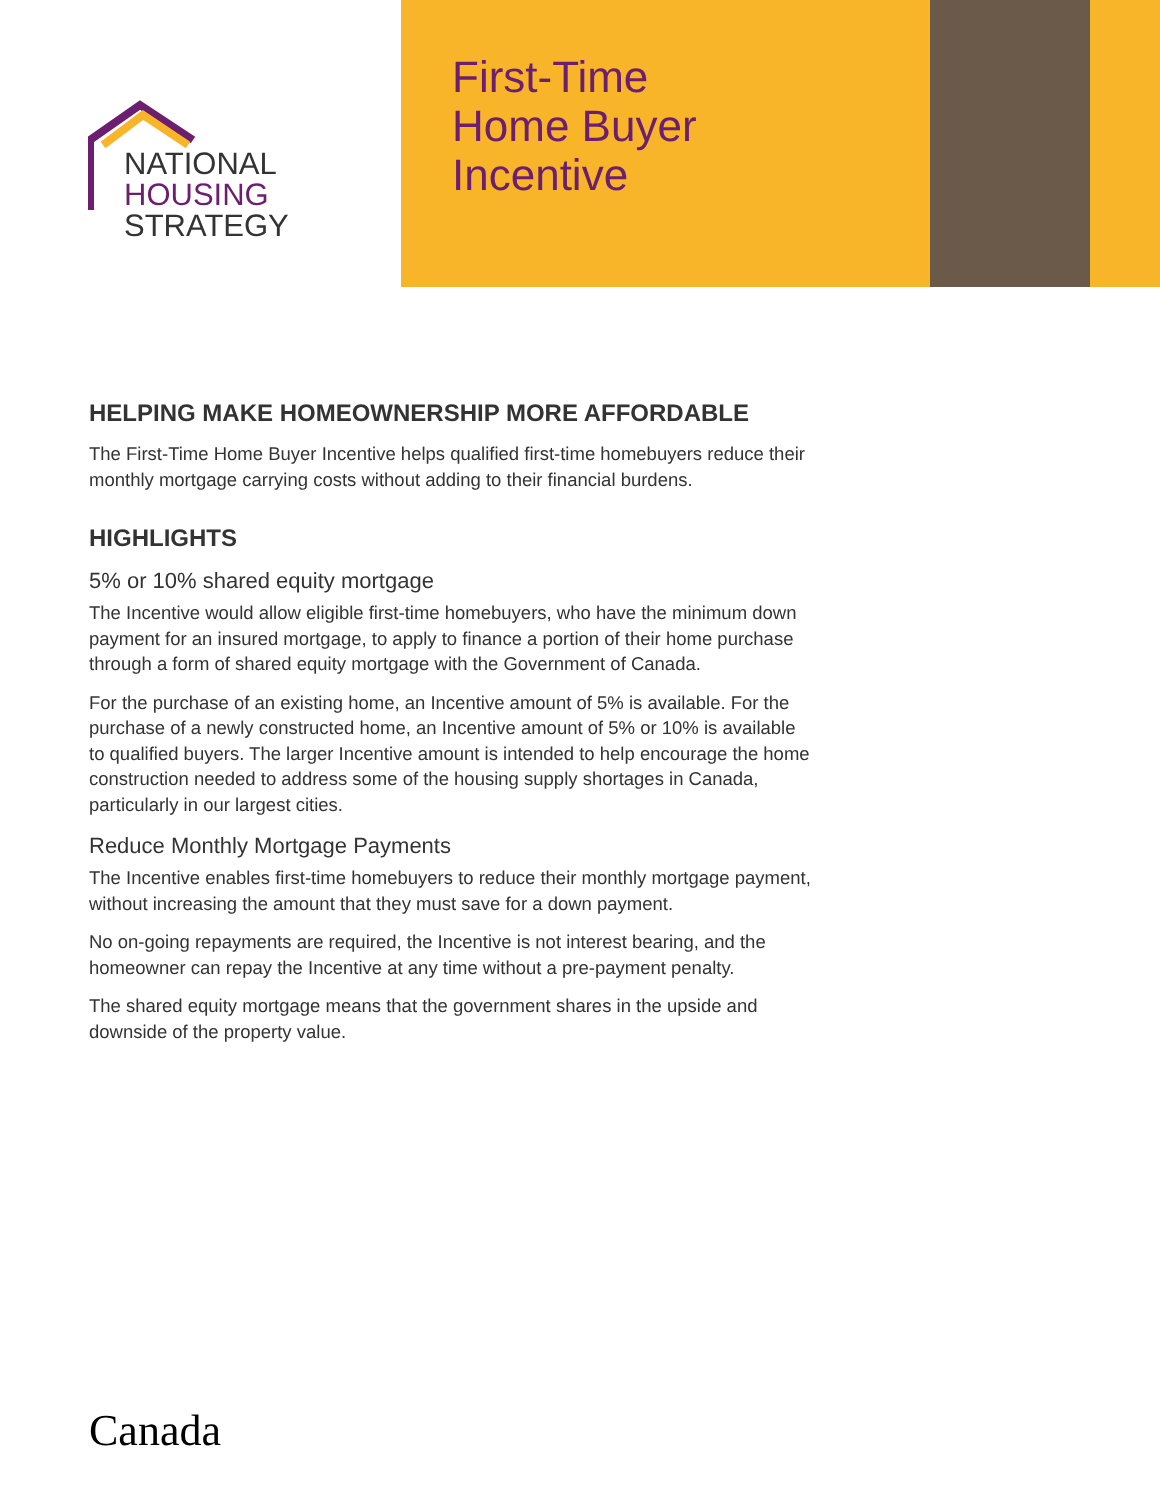NATIONAL
HOUSING
STRATEGY
First-Time
Home Buyer
Incentive
HELPING MAKE HOMEOWNERSHIP MORE AFFORDABLE
The First-Time Home Buyer Incentive helps qualified first-time homebuyers reduce their monthly mortgage carrying costs without adding to their financial burdens.
HIGHLIGHTS
5% or 10% shared equity mortgage
The Incentive would allow eligible first-time homebuyers, who have the minimum down payment for an insured mortgage, to apply to finance a portion of their home purchase through a form of shared equity mortgage with the Government of Canada.
For the purchase of an existing home, an Incentive amount of 5% is available. For the purchase of a newly constructed home, an Incentive amount of 5% or 10% is available to qualified buyers. The larger Incentive amount is intended to help encourage the home construction needed to address some of the housing supply shortages in Canada, particularly in our largest cities.
Reduce Monthly Mortgage Payments
The Incentive enables first-time homebuyers to reduce their monthly mortgage payment, without increasing the amount that they must save for a down payment.
No on-going repayments are required, the Incentive is not interest bearing, and the homeowner can repay the Incentive at any time without a pre-payment penalty.
The shared equity mortgage means that the government shares in the upside and downside of the property value.
Canada